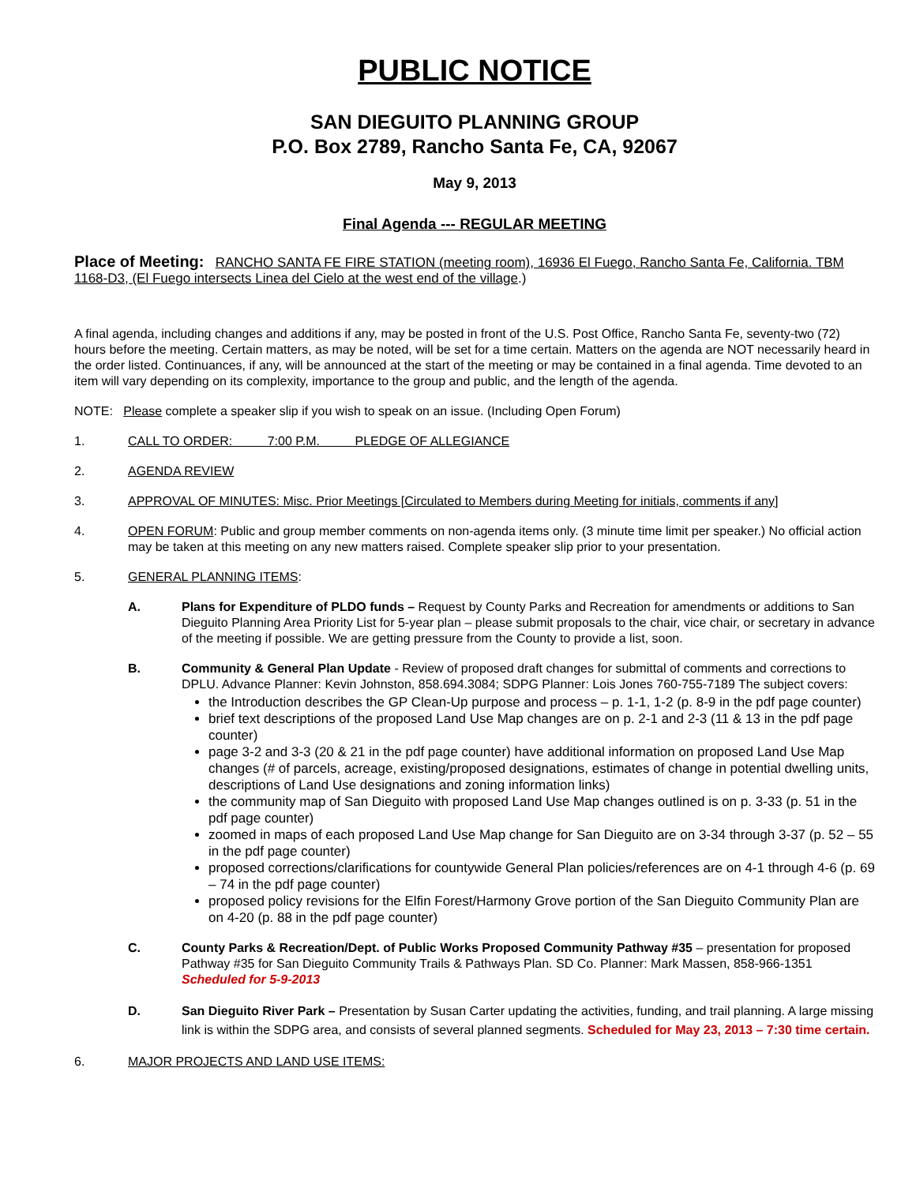PUBLIC NOTICE
SAN DIEGUITO PLANNING GROUP
P.O. Box 2789, Rancho Santa Fe, CA, 92067
May 9, 2013
Final Agenda --- REGULAR MEETING
Place of Meeting: RANCHO SANTA FE FIRE STATION (meeting room), 16936 El Fuego, Rancho Santa Fe, California. TBM 1168-D3, (El Fuego intersects Linea del Cielo at the west end of the village.)
A final agenda, including changes and additions if any, may be posted in front of the U.S. Post Office, Rancho Santa Fe, seventy-two (72) hours before the meeting. Certain matters, as may be noted, will be set for a time certain. Matters on the agenda are NOT necessarily heard in the order listed. Continuances, if any, will be announced at the start of the meeting or may be contained in a final agenda. Time devoted to an item will vary depending on its complexity, importance to the group and public, and the length of the agenda.
NOTE: Please complete a speaker slip if you wish to speak on an issue. (Including Open Forum)
1. CALL TO ORDER: 7:00 P.M. PLEDGE OF ALLEGIANCE
2. AGENDA REVIEW
3. APPROVAL OF MINUTES: Misc. Prior Meetings [Circulated to Members during Meeting for initials, comments if any]
4. OPEN FORUM: Public and group member comments on non-agenda items only. (3 minute time limit per speaker.) No official action may be taken at this meeting on any new matters raised. Complete speaker slip prior to your presentation.
5. GENERAL PLANNING ITEMS:
A. Plans for Expenditure of PLDO funds – Request by County Parks and Recreation for amendments or additions to San Dieguito Planning Area Priority List for 5-year plan – please submit proposals to the chair, vice chair, or secretary in advance of the meeting if possible. We are getting pressure from the County to provide a list, soon.
B. Community & General Plan Update - Review of proposed draft changes for submittal of comments and corrections to DPLU. Advance Planner: Kevin Johnston, 858.694.3084; SDPG Planner: Lois Jones 760-755-7189 The subject covers:
the Introduction describes the GP Clean-Up purpose and process – p. 1-1, 1-2 (p. 8-9 in the pdf page counter)
brief text descriptions of the proposed Land Use Map changes are on p. 2-1 and 2-3 (11 & 13 in the pdf page counter)
page 3-2 and 3-3 (20 & 21 in the pdf page counter) have additional information on proposed Land Use Map changes (# of parcels, acreage, existing/proposed designations, estimates of change in potential dwelling units, descriptions of Land Use designations and zoning information links)
the community map of San Dieguito with proposed Land Use Map changes outlined is on p. 3-33 (p. 51 in the pdf page counter)
zoomed in maps of each proposed Land Use Map change for San Dieguito are on 3-34 through 3-37 (p. 52 – 55 in the pdf page counter)
proposed corrections/clarifications for countywide General Plan policies/references are on 4-1 through 4-6 (p. 69 – 74 in the pdf page counter)
proposed policy revisions for the Elfin Forest/Harmony Grove portion of the San Dieguito Community Plan are on 4-20 (p. 88 in the pdf page counter)
C. County Parks & Recreation/Dept. of Public Works Proposed Community Pathway #35 – presentation for proposed Pathway #35 for San Dieguito Community Trails & Pathways Plan. SD Co. Planner: Mark Massen, 858-966-1351 Scheduled for 5-9-2013
D. San Dieguito River Park – Presentation by Susan Carter updating the activities, funding, and trail planning. A large missing link is within the SDPG area, and consists of several planned segments. Scheduled for May 23, 2013 – 7:30 time certain.
6. MAJOR PROJECTS AND LAND USE ITEMS: